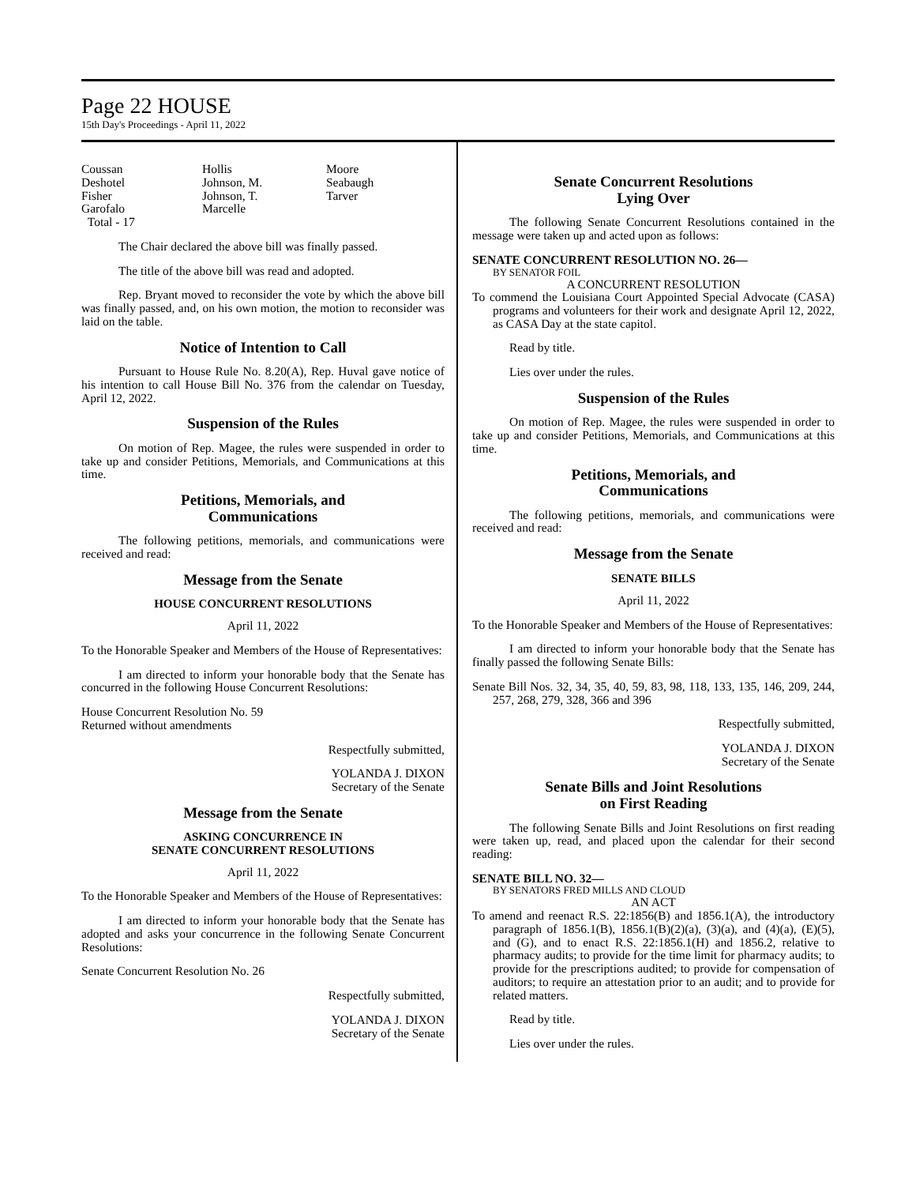Page 22 HOUSE
15th Day's Proceedings - April 11, 2022
Coussan
Hollis
Moore
Deshotel
Johnson, M.
Seabaugh
Fisher
Johnson, T.
Tarver
Garofalo
Marcelle
Total - 17
The Chair declared the above bill was finally passed.
The title of the above bill was read and adopted.
Rep. Bryant moved to reconsider the vote by which the above bill was finally passed, and, on his own motion, the motion to reconsider was laid on the table.
Notice of Intention to Call
Pursuant to House Rule No. 8.20(A), Rep. Huval gave notice of his intention to call House Bill No. 376 from the calendar on Tuesday, April 12, 2022.
Suspension of the Rules
On motion of Rep. Magee, the rules were suspended in order to take up and consider Petitions, Memorials, and Communications at this time.
Petitions, Memorials, and
Communications
The following petitions, memorials, and communications were received and read:
Message from the Senate
HOUSE CONCURRENT RESOLUTIONS
April 11, 2022
To the Honorable Speaker and Members of the House of Representatives:
I am directed to inform your honorable body that the Senate has concurred in the following House Concurrent Resolutions:
House Concurrent Resolution No. 59
Returned without amendments
Respectfully submitted,
YOLANDA J. DIXON
Secretary of the Senate
Message from the Senate
ASKING CONCURRENCE IN
SENATE CONCURRENT RESOLUTIONS
April 11, 2022
To the Honorable Speaker and Members of the House of Representatives:
I am directed to inform your honorable body that the Senate has adopted and asks your concurrence in the following Senate Concurrent Resolutions:
Senate Concurrent Resolution No. 26
Respectfully submitted,
YOLANDA J. DIXON
Secretary of the Senate
Senate Concurrent Resolutions
Lying Over
The following Senate Concurrent Resolutions contained in the message were taken up and acted upon as follows:
SENATE CONCURRENT RESOLUTION NO. 26—
BY SENATOR FOIL
A CONCURRENT RESOLUTION
To commend the Louisiana Court Appointed Special Advocate (CASA) programs and volunteers for their work and designate April 12, 2022, as CASA Day at the state capitol.
Read by title.
Lies over under the rules.
Suspension of the Rules
On motion of Rep. Magee, the rules were suspended in order to take up and consider Petitions, Memorials, and Communications at this time.
Petitions, Memorials, and
Communications
The following petitions, memorials, and communications were received and read:
Message from the Senate
SENATE BILLS
April 11, 2022
To the Honorable Speaker and Members of the House of Representatives:
I am directed to inform your honorable body that the Senate has finally passed the following Senate Bills:
Senate Bill Nos. 32, 34, 35, 40, 59, 83, 98, 118, 133, 135, 146, 209, 244, 257, 268, 279, 328, 366 and 396
Respectfully submitted,
YOLANDA J. DIXON
Secretary of the Senate
Senate Bills and Joint Resolutions
on First Reading
The following Senate Bills and Joint Resolutions on first reading were taken up, read, and placed upon the calendar for their second reading:
SENATE BILL NO. 32—
BY SENATORS FRED MILLS AND CLOUD
AN ACT
To amend and reenact R.S. 22:1856(B) and 1856.1(A), the introductory paragraph of 1856.1(B), 1856.1(B)(2)(a), (3)(a), and (4)(a), (E)(5), and (G), and to enact R.S. 22:1856.1(H) and 1856.2, relative to pharmacy audits; to provide for the time limit for pharmacy audits; to provide for the prescriptions audited; to provide for compensation of auditors; to require an attestation prior to an audit; and to provide for related matters.
Read by title.
Lies over under the rules.